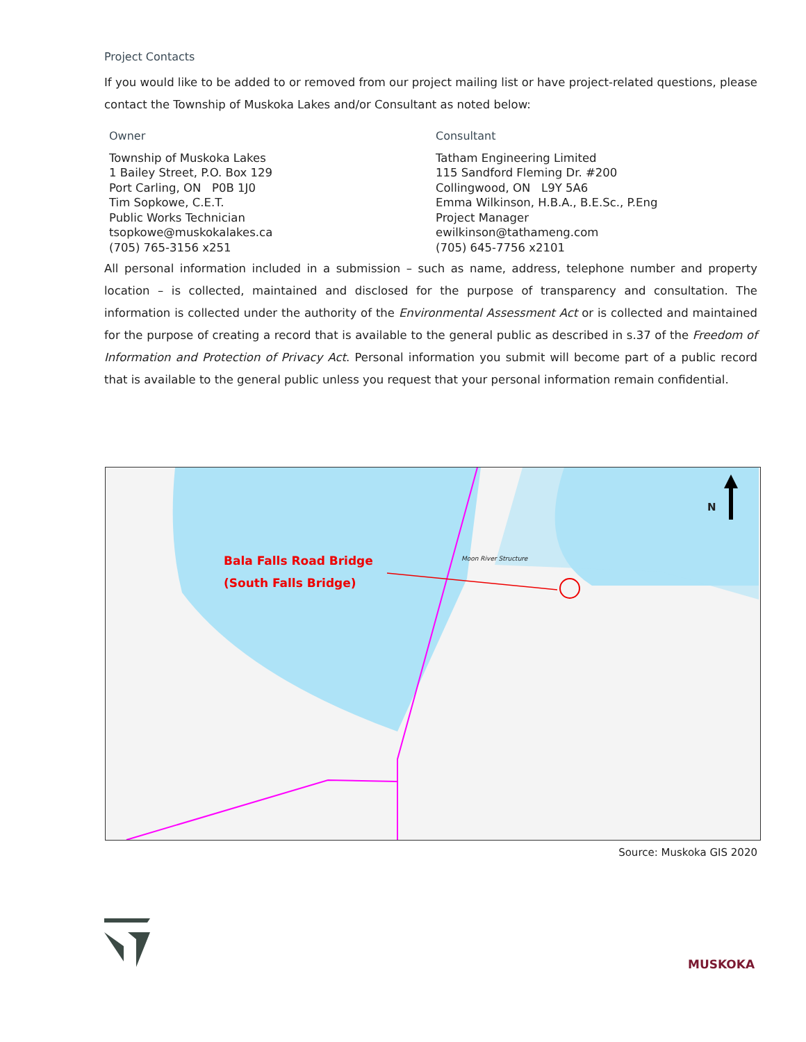Project Contacts
If you would like to be added to or removed from our project mailing list or have project-related questions, please contact the Township of Muskoka Lakes and/or Consultant as noted below:
Owner
Township of Muskoka Lakes
1 Bailey Street, P.O. Box 129
Port Carling, ON P0B 1J0
Tim Sopkowe, C.E.T.
Public Works Technician
tsopkowe@muskokalakes.ca
(705) 765-3156 x251
Consultant
Tatham Engineering Limited
115 Sandford Fleming Dr. #200
Collingwood, ON L9Y 5A6
Emma Wilkinson, H.B.A., B.E.Sc., P.Eng
Project Manager
ewilkinson@tathameng.com
(705) 645-7756 x2101
All personal information included in a submission – such as name, address, telephone number and property location – is collected, maintained and disclosed for the purpose of transparency and consultation. The information is collected under the authority of the Environmental Assessment Act or is collected and maintained for the purpose of creating a record that is available to the general public as described in s.37 of the Freedom of Information and Protection of Privacy Act. Personal information you submit will become part of a public record that is available to the general public unless you request that your personal information remain confidential.
Bala Falls Road Bridge
(South Falls Bridge)
N
Moon River Structure
Source: Muskoka GIS 2020
MUSKOKA